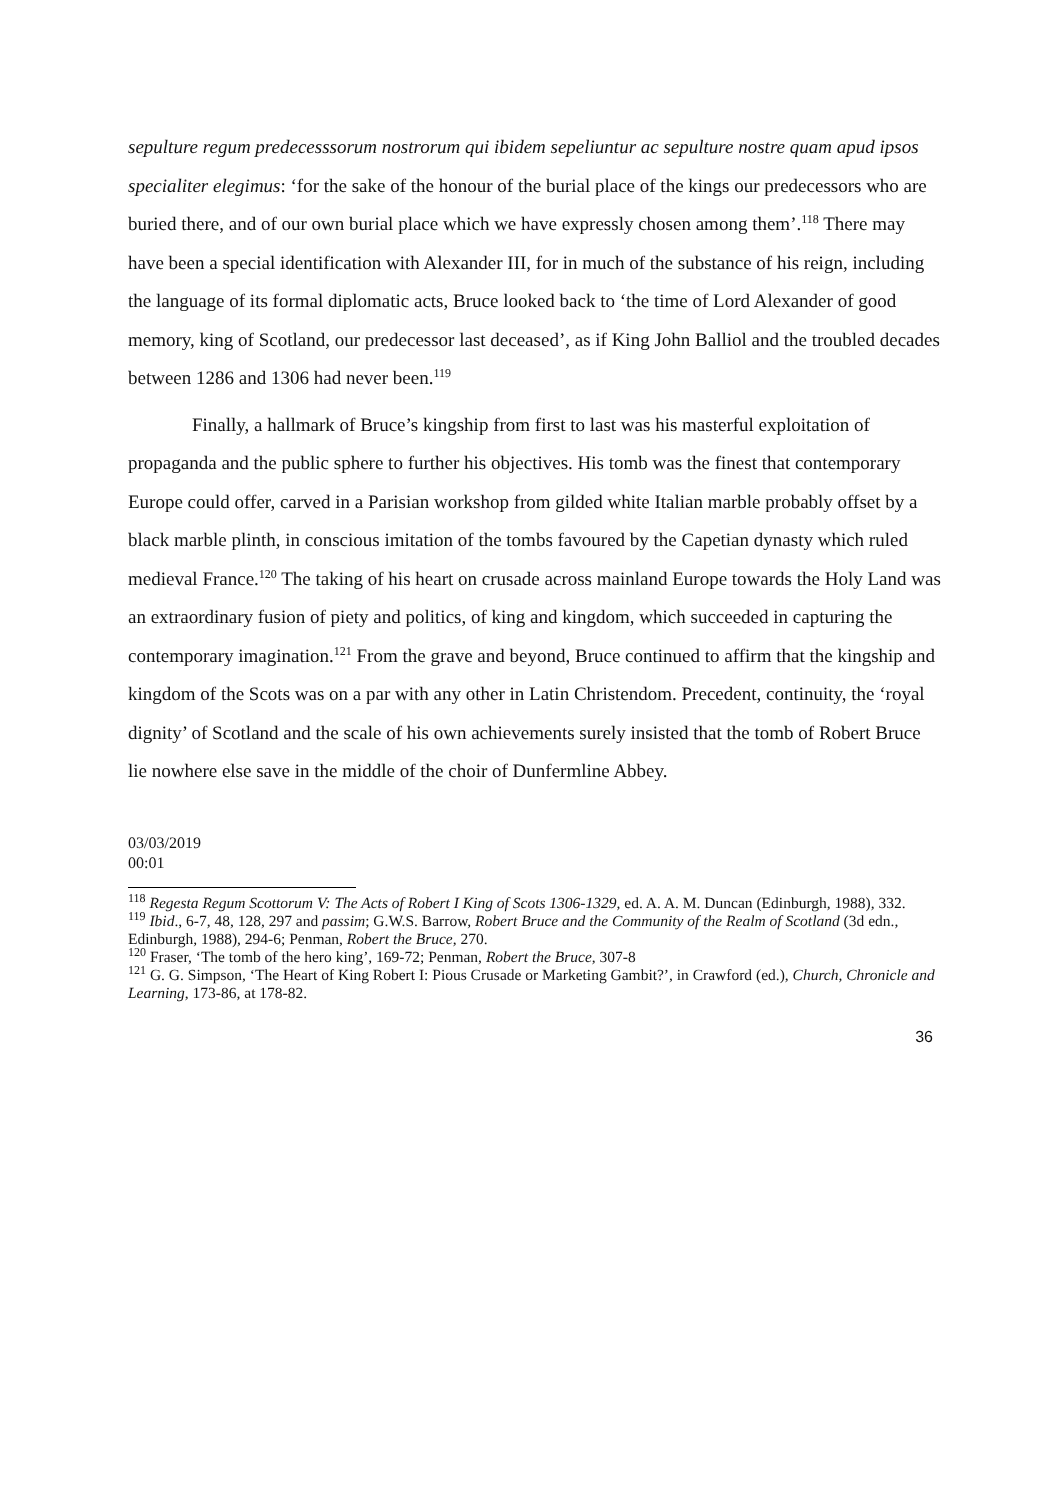sepulture regum predecesssorum nostrorum qui ibidem sepeliuntur ac sepulture nostre quam apud ipsos specialiter elegimus: ‘for the sake of the honour of the burial place of the kings our predecessors who are buried there, and of our own burial place which we have expressly chosen among them’.<sup>118</sup> There may have been a special identification with Alexander III, for in much of the substance of his reign, including the language of its formal diplomatic acts, Bruce looked back to ‘the time of Lord Alexander of good memory, king of Scotland, our predecessor last deceased’, as if King John Balliol and the troubled decades between 1286 and 1306 had never been.<sup>119</sup>
Finally, a hallmark of Bruce’s kingship from first to last was his masterful exploitation of propaganda and the public sphere to further his objectives. His tomb was the finest that contemporary Europe could offer, carved in a Parisian workshop from gilded white Italian marble probably offset by a black marble plinth, in conscious imitation of the tombs favoured by the Capetian dynasty which ruled medieval France.<sup>120</sup> The taking of his heart on crusade across mainland Europe towards the Holy Land was an extraordinary fusion of piety and politics, of king and kingdom, which succeeded in capturing the contemporary imagination.<sup>121</sup> From the grave and beyond, Bruce continued to affirm that the kingship and kingdom of the Scots was on a par with any other in Latin Christendom. Precedent, continuity, the ‘royal dignity’ of Scotland and the scale of his own achievements surely insisted that the tomb of Robert Bruce lie nowhere else save in the middle of the choir of Dunfermline Abbey.
03/03/2019
00:01
<sup>118</sup> Regesta Regum Scottorum V: The Acts of Robert I King of Scots 1306-1329, ed. A. A. M. Duncan (Edinburgh, 1988), 332.
<sup>119</sup> Ibid., 6-7, 48, 128, 297 and passim; G.W.S. Barrow, Robert Bruce and the Community of the Realm of Scotland (3d edn., Edinburgh, 1988), 294-6; Penman, Robert the Bruce, 270.
<sup>120</sup> Fraser, ‘The tomb of the hero king’, 169-72; Penman, Robert the Bruce, 307-8
<sup>121</sup> G. G. Simpson, ‘The Heart of King Robert I: Pious Crusade or Marketing Gambit?’, in Crawford (ed.), Church, Chronicle and Learning, 173-86, at 178-82.
36